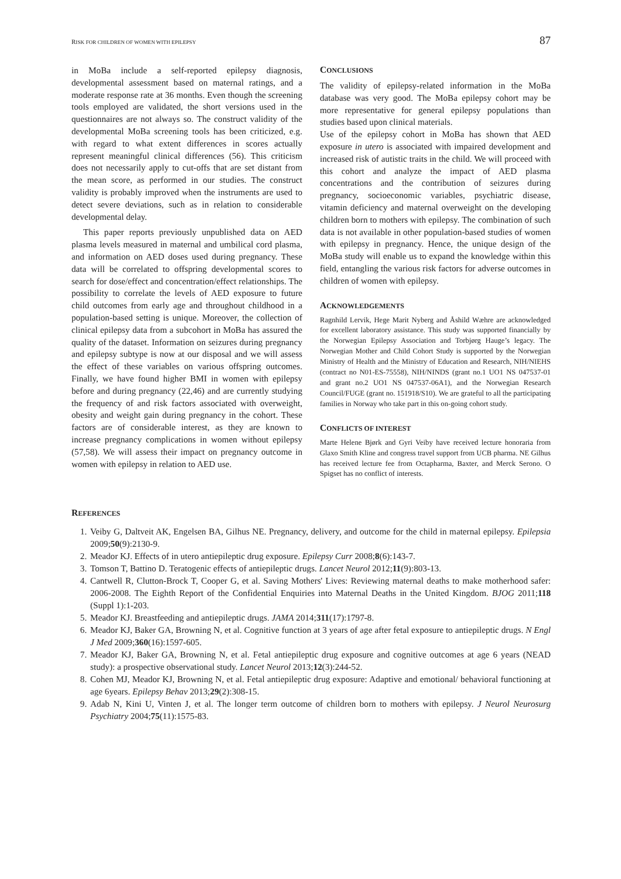RISK FOR CHILDREN OF WOMEN WITH EPILEPSY 87
in MoBa include a self-reported epilepsy diagnosis, developmental assessment based on maternal ratings, and a moderate response rate at 36 months. Even though the screening tools employed are validated, the short versions used in the questionnaires are not always so. The construct validity of the developmental MoBa screening tools has been criticized, e.g. with regard to what extent differences in scores actually represent meaningful clinical differences (56). This criticism does not necessarily apply to cut-offs that are set distant from the mean score, as performed in our studies. The construct validity is probably improved when the instruments are used to detect severe deviations, such as in relation to considerable developmental delay.
This paper reports previously unpublished data on AED plasma levels measured in maternal and umbilical cord plasma, and information on AED doses used during pregnancy. These data will be correlated to offspring developmental scores to search for dose/effect and concentration/effect relationships. The possibility to correlate the levels of AED exposure to future child outcomes from early age and throughout childhood in a population-based setting is unique. Moreover, the collection of clinical epilepsy data from a subcohort in MoBa has assured the quality of the dataset. Information on seizures during pregnancy and epilepsy subtype is now at our disposal and we will assess the effect of these variables on various offspring outcomes. Finally, we have found higher BMI in women with epilepsy before and during pregnancy (22,46) and are currently studying the frequency of and risk factors associated with overweight, obesity and weight gain during pregnancy in the cohort. These factors are of considerable interest, as they are known to increase pregnancy complications in women without epilepsy (57,58). We will assess their impact on pregnancy outcome in women with epilepsy in relation to AED use.
CONCLUSIONS
The validity of epilepsy-related information in the MoBa database was very good. The MoBa epilepsy cohort may be more representative for general epilepsy populations than studies based upon clinical materials.
Use of the epilepsy cohort in MoBa has shown that AED exposure in utero is associated with impaired development and increased risk of autistic traits in the child. We will proceed with this cohort and analyze the impact of AED plasma concentrations and the contribution of seizures during pregnancy, socioeconomic variables, psychiatric disease, vitamin deficiency and maternal overweight on the developing children born to mothers with epilepsy. The combination of such data is not available in other population-based studies of women with epilepsy in pregnancy. Hence, the unique design of the MoBa study will enable us to expand the knowledge within this field, entangling the various risk factors for adverse outcomes in children of women with epilepsy.
ACKNOWLEDGEMENTS
Ragnhild Lervik, Hege Marit Nyberg and Åshild Wæhre are acknowledged for excellent laboratory assistance. This study was supported financially by the Norwegian Epilepsy Association and Torbjørg Hauge’s legacy. The Norwegian Mother and Child Cohort Study is supported by the Norwegian Ministry of Health and the Ministry of Education and Research, NIH/NIEHS (contract no N01-ES-75558), NIH/NINDS (grant no.1 UO1 NS 047537-01 and grant no.2 UO1 NS 047537-06A1), and the Norwegian Research Council/FUGE (grant no. 151918/S10). We are grateful to all the participating families in Norway who take part in this on-going cohort study.
CONFLICTS OF INTEREST
Marte Helene Bjørk and Gyri Veiby have received lecture honoraria from Glaxo Smith Kline and congress travel support from UCB pharma. NE Gilhus has received lecture fee from Octapharma, Baxter, and Merck Serono. O Spigset has no conflict of interests.
REFERENCES
1. Veiby G, Daltveit AK, Engelsen BA, Gilhus NE. Pregnancy, delivery, and outcome for the child in maternal epilepsy. Epilepsia 2009;50(9):2130-9.
2. Meador KJ. Effects of in utero antiepileptic drug exposure. Epilepsy Curr 2008;8(6):143-7.
3. Tomson T, Battino D. Teratogenic effects of antiepileptic drugs. Lancet Neurol 2012;11(9):803-13.
4. Cantwell R, Clutton-Brock T, Cooper G, et al. Saving Mothers' Lives: Reviewing maternal deaths to make motherhood safer: 2006-2008. The Eighth Report of the Confidential Enquiries into Maternal Deaths in the United Kingdom. BJOG 2011;118 (Suppl 1):1-203.
5. Meador KJ. Breastfeeding and antiepileptic drugs. JAMA 2014;311(17):1797-8.
6. Meador KJ, Baker GA, Browning N, et al. Cognitive function at 3 years of age after fetal exposure to antiepileptic drugs. N Engl J Med 2009;360(16):1597-605.
7. Meador KJ, Baker GA, Browning N, et al. Fetal antiepileptic drug exposure and cognitive outcomes at age 6 years (NEAD study): a prospective observational study. Lancet Neurol 2013;12(3):244-52.
8. Cohen MJ, Meador KJ, Browning N, et al. Fetal antiepileptic drug exposure: Adaptive and emotional/ behavioral functioning at age 6years. Epilepsy Behav 2013;29(2):308-15.
9. Adab N, Kini U, Vinten J, et al. The longer term outcome of children born to mothers with epilepsy. J Neurol Neurosurg Psychiatry 2004;75(11):1575-83.